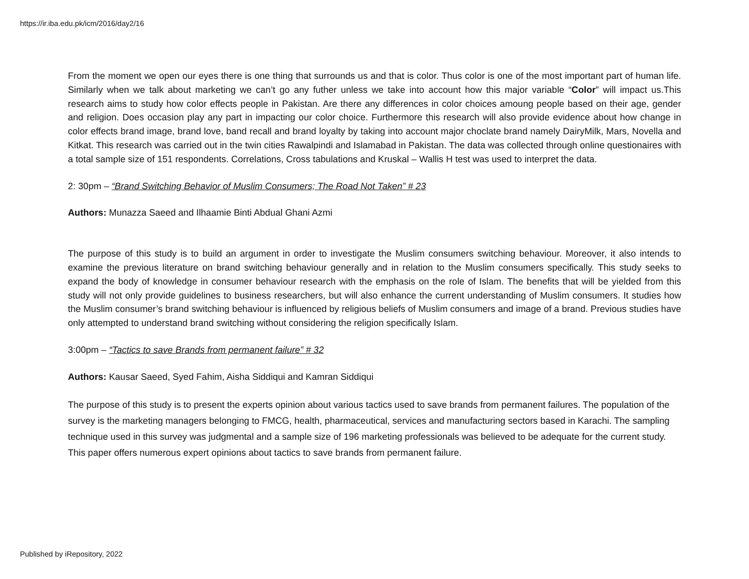https://ir.iba.edu.pk/icm/2016/day2/16
From the moment we open our eyes there is one thing that surrounds us and that is color. Thus color is one of the most important part of human life. Similarly when we talk about marketing we can’t go any futher unless we take into account how this major variable “Color” will impact us.This research aims to study how color effects people in Pakistan. Are there any differences in color choices amoung people based on their age, gender and religion. Does occasion play any part in impacting our color choice. Furthermore this research will also provide evidence about how change in color effects brand image, brand love, band recall and brand loyalty by taking into account major choclate brand namely DairyMilk, Mars, Novella and Kitkat. This research was carried out in the twin cities Rawalpindi and Islamabad in Pakistan. The data was collected through online questionaires with a total sample size of 151 respondents. Correlations, Cross tabulations and Kruskal – Wallis H test was used to interpret the data.
2: 30pm – “Brand Switching Behavior of Muslim Consumers; The Road Not Taken” # 23
Authors: Munazza Saeed and Ilhaamie Binti Abdual Ghani Azmi
The purpose of this study is to build an argument in order to investigate the Muslim consumers switching behaviour. Moreover, it also intends to examine the previous literature on brand switching behaviour generally and in relation to the Muslim consumers specifically. This study seeks to expand the body of knowledge in consumer behaviour research with the emphasis on the role of Islam. The benefits that will be yielded from this study will not only provide guidelines to business researchers, but will also enhance the current understanding of Muslim consumers. It studies how the Muslim consumer’s brand switching behaviour is influenced by religious beliefs of Muslim consumers and image of a brand. Previous studies have only attempted to understand brand switching without considering the religion specifically Islam.
3:00pm – “Tactics to save Brands from permanent failure” # 32
Authors: Kausar Saeed, Syed Fahim, Aisha Siddiqui and Kamran Siddiqui
The purpose of this study is to present the experts opinion about various tactics used to save brands from permanent failures. The population of the survey is the marketing managers belonging to FMCG, health, pharmaceutical, services and manufacturing sectors based in Karachi. The sampling technique used in this survey was judgmental and a sample size of 196 marketing professionals was believed to be adequate for the current study. This paper offers numerous expert opinions about tactics to save brands from permanent failure.
Published by iRepository, 2022